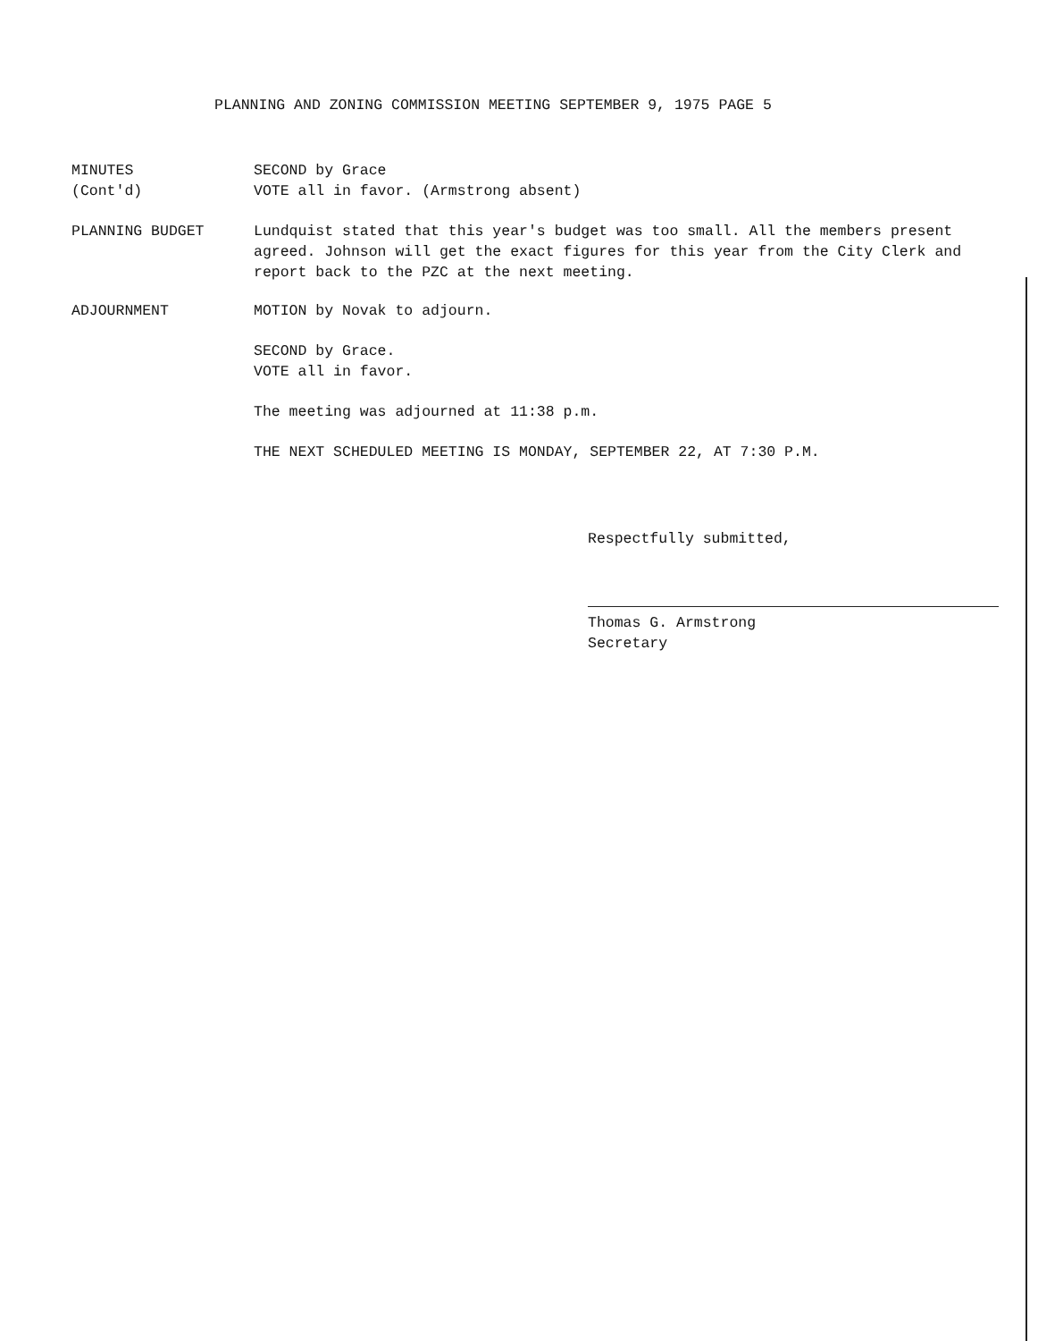PLANNING AND ZONING COMMISSION MEETING SEPTEMBER 9, 1975 PAGE 5
MINUTES
(Cont'd)
SECOND by Grace
VOTE all in favor. (Armstrong absent)
PLANNING BUDGET Lundquist stated that this year's budget was too small. All the members present agreed. Johnson will get the exact figures for this year from the City Clerk and report back to the PZC at the next meeting.
ADJOURNMENT MOTION by Novak to adjourn.
SECOND by Grace.
VOTE all in favor.
The meeting was adjourned at 11:38 p.m.
THE NEXT SCHEDULED MEETING IS MONDAY, SEPTEMBER 22, AT 7:30 P.M.
Respectfully submitted,
Thomas G. Armstrong
Secretary